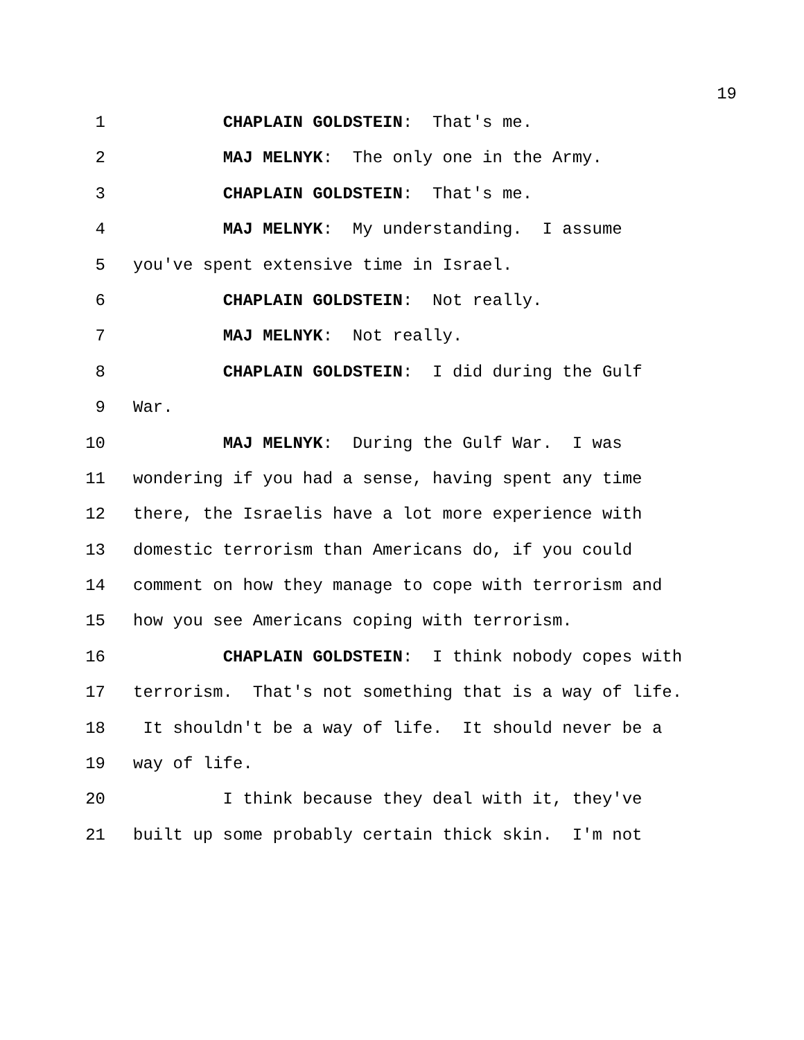19
1 CHAPLAIN GOLDSTEIN: That's me.
2 MAJ MELNYK: The only one in the Army.
3 CHAPLAIN GOLDSTEIN: That's me.
4 MAJ MELNYK: My understanding. I assume
5 you've spent extensive time in Israel.
6 CHAPLAIN GOLDSTEIN: Not really.
7 MAJ MELNYK: Not really.
8 CHAPLAIN GOLDSTEIN: I did during the Gulf
9 War.
10 MAJ MELNYK: During the Gulf War. I was
11 wondering if you had a sense, having spent any time
12 there, the Israelis have a lot more experience with
13 domestic terrorism than Americans do, if you could
14 comment on how they manage to cope with terrorism and
15 how you see Americans coping with terrorism.
16 CHAPLAIN GOLDSTEIN: I think nobody copes with
17 terrorism. That's not something that is a way of life.
18 It shouldn't be a way of life. It should never be a
19 way of life.
20 I think because they deal with it, they've
21 built up some probably certain thick skin. I'm not